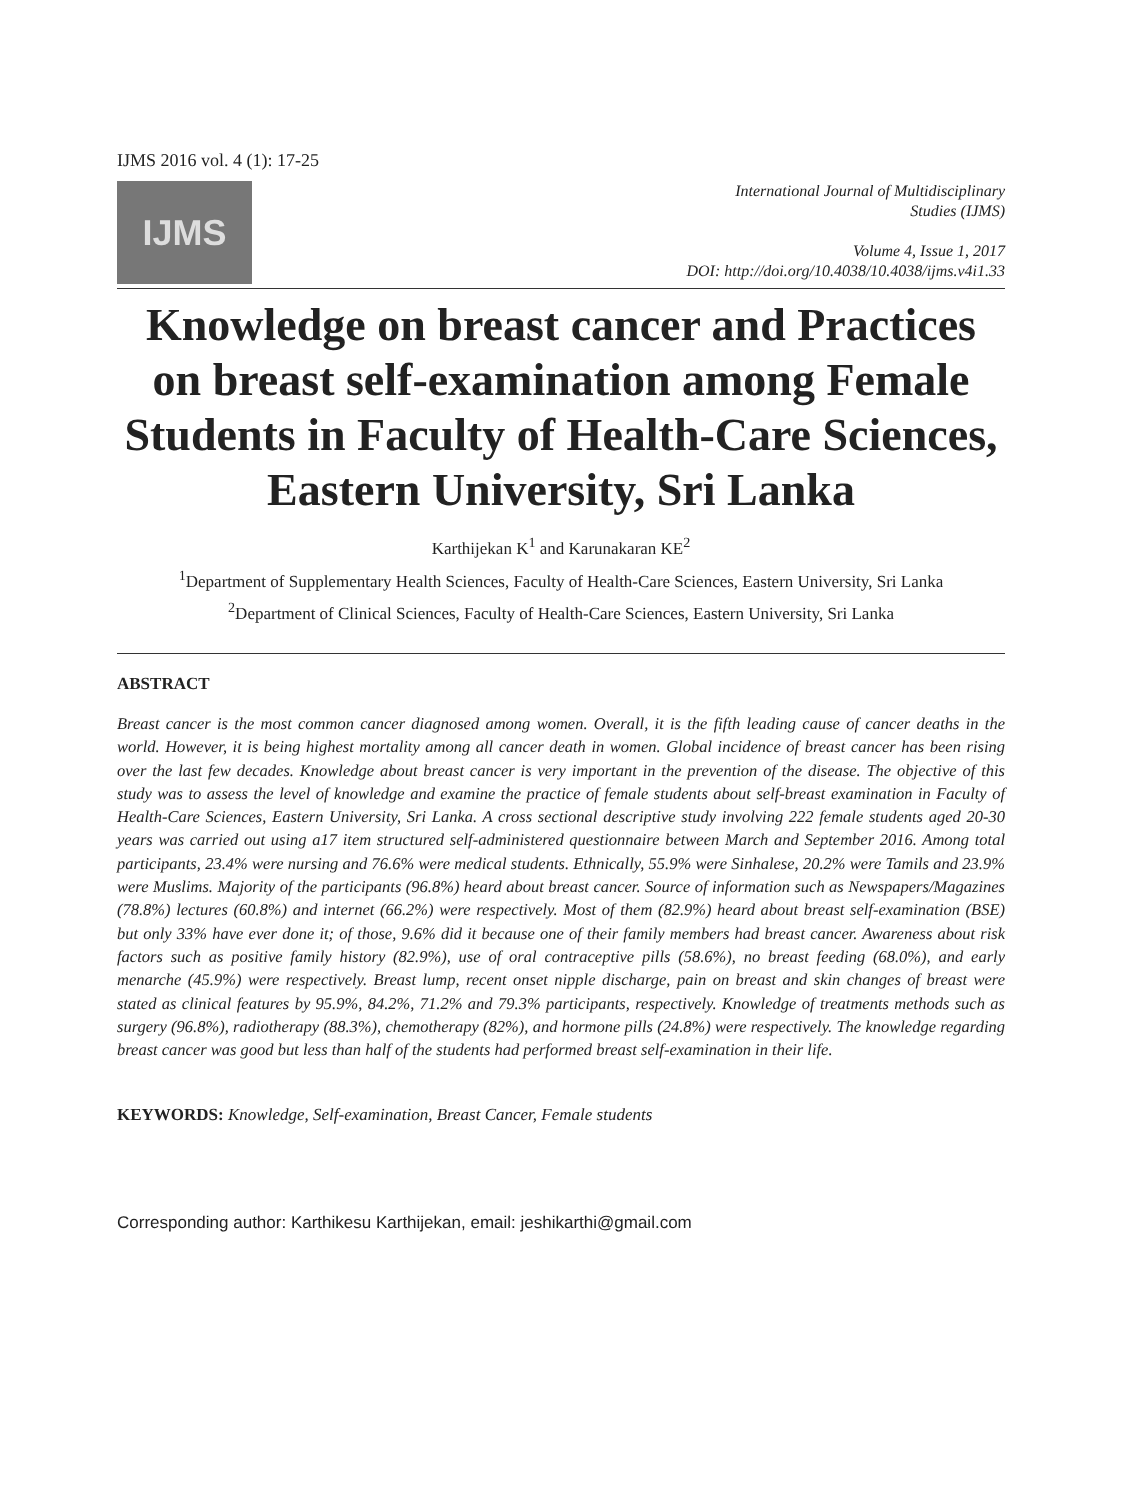IJMS 2016 vol. 4 (1): 17-25
IJMS
International Journal of Multidisciplinary
Studies (IJMS)
Volume 4, Issue 1, 2017
DOI: http://doi.org/10.4038/10.4038/ijms.v4i1.33
Knowledge on breast cancer and Practices on breast self-examination among Female Students in Faculty of Health-Care Sciences, Eastern University, Sri Lanka
Karthijekan K<sup>1</sup> and Karunakaran KE<sup>2</sup>
<sup>1</sup> Department of Supplementary Health Sciences, Faculty of Health-Care Sciences, Eastern University, Sri Lanka
<sup>2</sup> Department of Clinical Sciences, Faculty of Health-Care Sciences, Eastern University, Sri Lanka
ABSTRACT
Breast cancer is the most common cancer diagnosed among women. Overall, it is the fifth leading cause of cancer deaths in the world. However, it is being highest mortality among all cancer death in women. Global incidence of breast cancer has been rising over the last few decades. Knowledge about breast cancer is very important in the prevention of the disease. The objective of this study was to assess the level of knowledge and examine the practice of female students about self-breast examination in Faculty of Health-Care Sciences, Eastern University, Sri Lanka. A cross sectional descriptive study involving 222 female students aged 20-30 years was carried out using a17 item structured self-administered questionnaire between March and September 2016. Among total participants, 23.4% were nursing and 76.6% were medical students. Ethnically, 55.9% were Sinhalese, 20.2% were Tamils and 23.9% were Muslims. Majority of the participants (96.8%) heard about breast cancer. Source of information such as Newspapers/Magazines (78.8%) lectures (60.8%) and internet (66.2%) were respectively. Most of them (82.9%) heard about breast self-examination (BSE) but only 33% have ever done it; of those, 9.6% did it because one of their family members had breast cancer. Awareness about risk factors such as positive family history (82.9%), use of oral contraceptive pills (58.6%), no breast feeding (68.0%), and early menarche (45.9%) were respectively. Breast lump, recent onset nipple discharge, pain on breast and skin changes of breast were stated as clinical features by 95.9%, 84.2%, 71.2% and 79.3% participants, respectively. Knowledge of treatments methods such as surgery (96.8%), radiotherapy (88.3%), chemotherapy (82%), and hormone pills (24.8%) were respectively. The knowledge regarding breast cancer was good but less than half of the students had performed breast self-examination in their life.
KEYWORDS: Knowledge, Self-examination, Breast Cancer, Female students
Corresponding author: Karthikesu Karthijekan, email: jeshikarthi@gmail.com